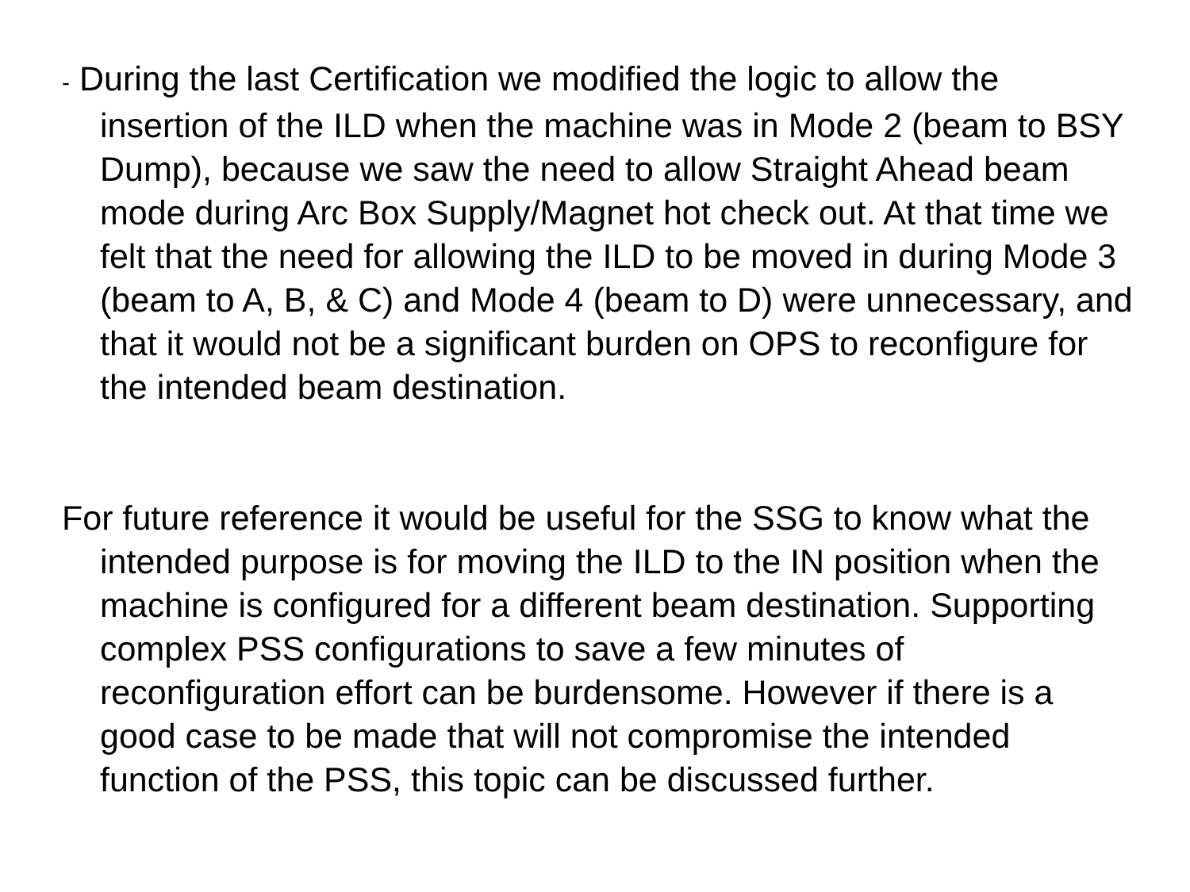- During the last Certification we modified the logic to allow the insertion of the ILD when the machine was in Mode 2 (beam to BSY Dump), because we saw the need to allow Straight Ahead beam mode during Arc Box Supply/Magnet hot check out. At that time we felt that the need for allowing the ILD to be moved in during Mode 3 (beam to A, B, & C) and Mode 4 (beam to D) were unnecessary, and that it would not be a significant burden on OPS to reconfigure for the intended beam destination.
For future reference it would be useful for the SSG to know what the intended purpose is for moving the ILD to the IN position when the machine is configured for a different beam destination. Supporting complex PSS configurations to save a few minutes of reconfiguration effort can be burdensome. However if there is a good case to be made that will not compromise the intended function of the PSS, this topic can be discussed further.